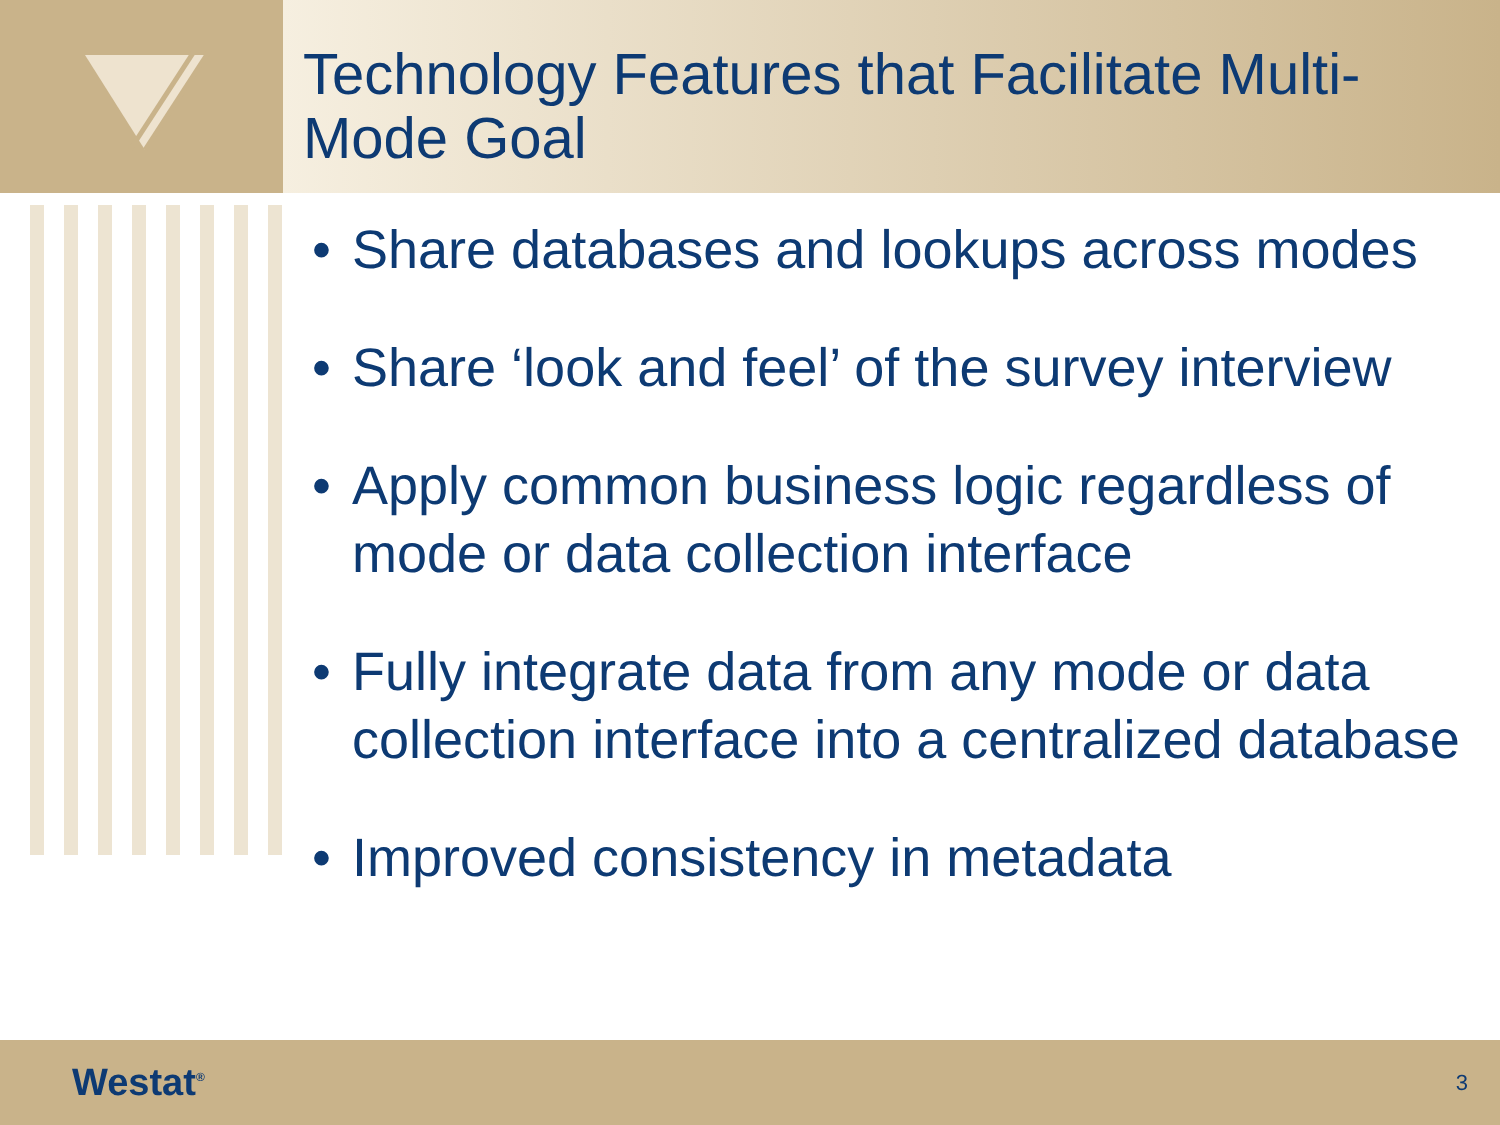Technology Features that Facilitate Multi-Mode Goal
• Share databases and lookups across modes
• Share ‘look and feel’ of the survey interview
• Apply common business logic regardless of mode or data collection interface
• Fully integrate data from any mode or data collection interface into a centralized database
• Improved consistency in metadata
Westat<sup>®</sup> 3